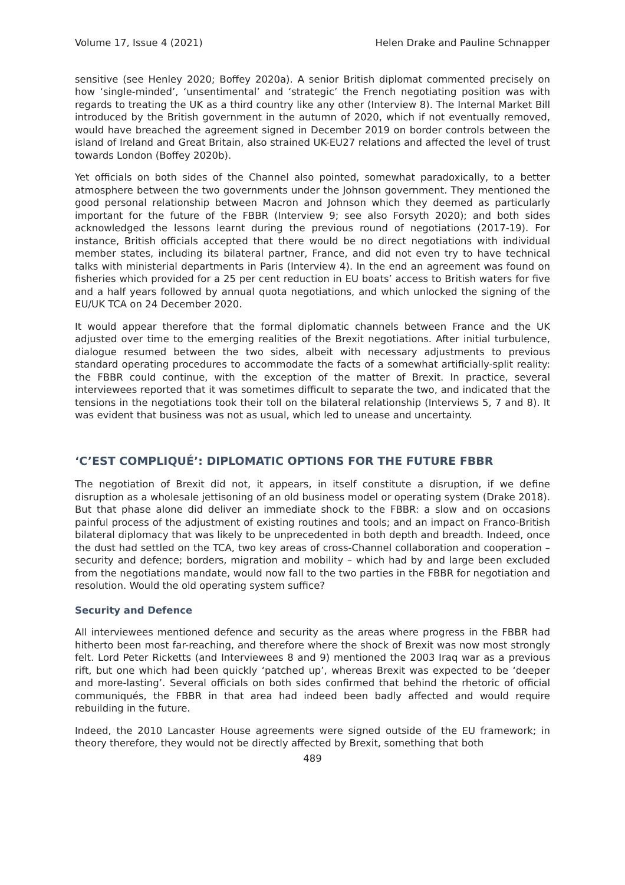Volume 17, Issue 4 (2021) Helen Drake and Pauline Schnapper
sensitive (see Henley 2020; Boffey 2020a). A senior British diplomat commented precisely on how ‘single-minded’, ‘unsentimental’ and ‘strategic’ the French negotiating position was with regards to treating the UK as a third country like any other (Interview 8). The Internal Market Bill introduced by the British government in the autumn of 2020, which if not eventually removed, would have breached the agreement signed in December 2019 on border controls between the island of Ireland and Great Britain, also strained UK-EU27 relations and affected the level of trust towards London (Boffey 2020b).
Yet officials on both sides of the Channel also pointed, somewhat paradoxically, to a better atmosphere between the two governments under the Johnson government. They mentioned the good personal relationship between Macron and Johnson which they deemed as particularly important for the future of the FBBR (Interview 9; see also Forsyth 2020); and both sides acknowledged the lessons learnt during the previous round of negotiations (2017-19). For instance, British officials accepted that there would be no direct negotiations with individual member states, including its bilateral partner, France, and did not even try to have technical talks with ministerial departments in Paris (Interview 4). In the end an agreement was found on fisheries which provided for a 25 per cent reduction in EU boats’ access to British waters for five and a half years followed by annual quota negotiations, and which unlocked the signing of the EU/UK TCA on 24 December 2020.
It would appear therefore that the formal diplomatic channels between France and the UK adjusted over time to the emerging realities of the Brexit negotiations. After initial turbulence, dialogue resumed between the two sides, albeit with necessary adjustments to previous standard operating procedures to accommodate the facts of a somewhat artificially-split reality: the FBBR could continue, with the exception of the matter of Brexit. In practice, several interviewees reported that it was sometimes difficult to separate the two, and indicated that the tensions in the negotiations took their toll on the bilateral relationship (Interviews 5, 7 and 8). It was evident that business was not as usual, which led to unease and uncertainty.
‘C’EST COMPLIQUÉ’: DIPLOMATIC OPTIONS FOR THE FUTURE FBBR
The negotiation of Brexit did not, it appears, in itself constitute a disruption, if we define disruption as a wholesale jettisoning of an old business model or operating system (Drake 2018). But that phase alone did deliver an immediate shock to the FBBR: a slow and on occasions painful process of the adjustment of existing routines and tools; and an impact on Franco-British bilateral diplomacy that was likely to be unprecedented in both depth and breadth. Indeed, once the dust had settled on the TCA, two key areas of cross-Channel collaboration and cooperation – security and defence; borders, migration and mobility – which had by and large been excluded from the negotiations mandate, would now fall to the two parties in the FBBR for negotiation and resolution. Would the old operating system suffice?
Security and Defence
All interviewees mentioned defence and security as the areas where progress in the FBBR had hitherto been most far-reaching, and therefore where the shock of Brexit was now most strongly felt. Lord Peter Ricketts (and Interviewees 8 and 9) mentioned the 2003 Iraq war as a previous rift, but one which had been quickly ‘patched up’, whereas Brexit was expected to be ‘deeper and more-lasting’. Several officials on both sides confirmed that behind the rhetoric of official communiqués, the FBBR in that area had indeed been badly affected and would require rebuilding in the future.
Indeed, the 2010 Lancaster House agreements were signed outside of the EU framework; in theory therefore, they would not be directly affected by Brexit, something that both
489